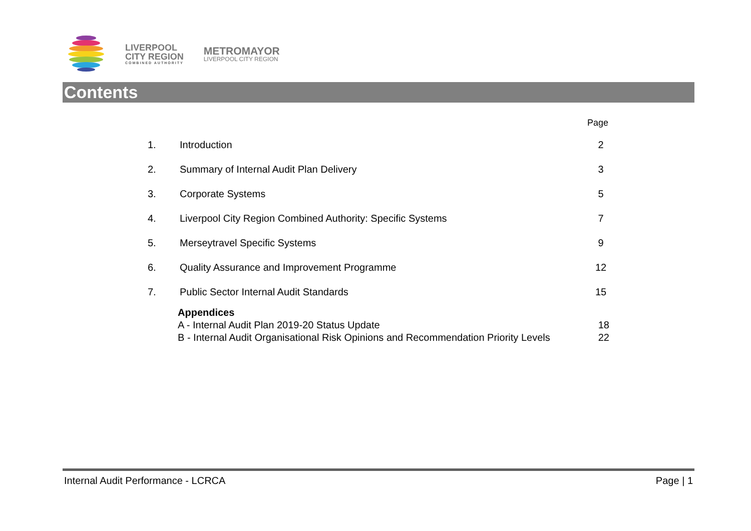LIVERPOOL
CITY REGION
COMBINED AUTHORITY
METROMAYOR
LIVERPOOL CITY REGION
Contents
Page
1. Introduction 2
2. Summary of Internal Audit Plan Delivery 3
3. Corporate Systems 5
4. Liverpool City Region Combined Authority: Specific Systems 7
5. Merseytravel Specific Systems 9
6. Quality Assurance and Improvement Programme 12
7. Public Sector Internal Audit Standards 15
Appendices
A - Internal Audit Plan 2019-20 Status Update 18
B - Internal Audit Organisational Risk Opinions and Recommendation Priority Levels 22
Internal Audit Performance - LCRCA Page | 1